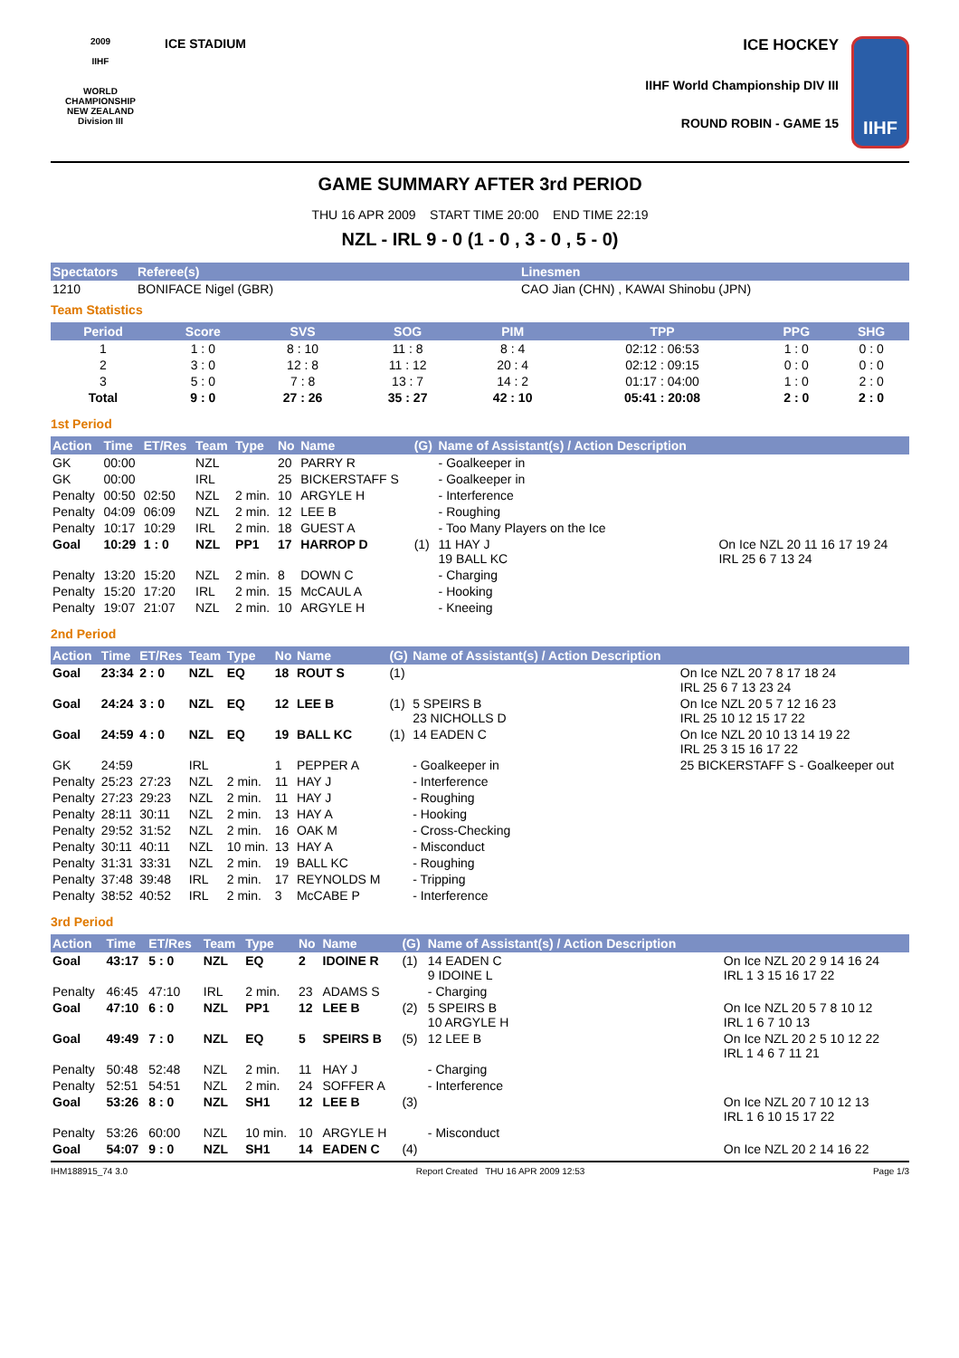2009
IIHF
WORLD
CHAMPIONSHIP
NEW ZEALAND
Division III
ICE STADIUM
ICE HOCKEY
IIHF World Championship DIV III
ROUND ROBIN - GAME 15
IIHF
GAME SUMMARY AFTER 3rd PERIOD
THU 16 APR 2009 START TIME 20:00 END TIME 22:19
NZL - IRL 9 - 0 (1 - 0 , 3 - 0 , 5 - 0)
| Spectators | Referee(s) | Linesmen |
| --- | --- | --- |
| 1210 | BONIFACE Nigel (GBR) | CAO Jian (CHN) , KAWAI Shinobu (JPN) |
Team Statistics
| Period | Score | SVS | SOG | PIM | TPP | PPG | SHG |
| --- | --- | --- | --- | --- | --- | --- | --- |
| 1 | 1 : 0 | 8 : 10 | 11 : 8 | 8 : 4 | 02:12 : 06:53 | 1 : 0 | 0 : 0 |
| 2 | 3 : 0 | 12 : 8 | 11 : 12 | 20 : 4 | 02:12 : 09:15 | 0 : 0 | 0 : 0 |
| 3 | 5 : 0 | 7 : 8 | 13 : 7 | 14 : 2 | 01:17 : 04:00 | 1 : 0 | 2 : 0 |
| Total | 9 : 0 | 27 : 26 | 35 : 27 | 42 : 10 | 05:41 : 20:08 | 2 : 0 | 2 : 0 |
1st Period
| Action | Time | ET/Res | Team | Type | No | Name | (G) | Name of Assistant(s) / Action Description | |
| --- | --- | --- | --- | --- | --- | --- | --- | --- | --- |
| GK | 00:00 | | NZL | | 20 | PARRY R | | - Goalkeeper in | |
| GK | 00:00 | | IRL | | 25 | BICKERSTAFF S | | - Goalkeeper in | |
| Penalty | 00:50 | 02:50 | NZL | 2 min. | 10 | ARGYLE H | | - Interference | |
| Penalty | 04:09 | 06:09 | NZL | 2 min. | 12 | LEE B | | - Roughing | |
| Penalty | 10:17 | 10:29 | IRL | 2 min. | 18 | GUEST A | | - Too Many Players on the Ice | |
| Goal | 10:29 | 1 : 0 | NZL | PP1 | 17 | HARROP D | (1) | 11 HAY J 19 BALL KC | On Ice NZL 20 11 16 17 19 24 IRL 25 6 7 13 24 |
| Penalty | 13:20 | 15:20 | NZL | 2 min. | 8 | DOWN C | | - Charging | |
| Penalty | 15:20 | 17:20 | IRL | 2 min. | 15 | McCAUL A | | - Hooking | |
| Penalty | 19:07 | 21:07 | NZL | 2 min. | 10 | ARGYLE H | | - Kneeing | |
2nd Period
| Action | Time | ET/Res | Team | Type | No | Name | (G) | Name of Assistant(s) / Action Description | |
| --- | --- | --- | --- | --- | --- | --- | --- | --- | --- |
| Goal | 23:34 | 2 : 0 | NZL | EQ | 18 | ROUT S | (1) | | On Ice NZL 20 7 8 17 18 24 IRL 25 6 7 13 23 24 |
| Goal | 24:24 | 3 : 0 | NZL | EQ | 12 | LEE B | (1) | 5 SPEIRS B 23 NICHOLLS D | On Ice NZL 20 5 7 12 16 23 IRL 25 10 12 15 17 22 |
| Goal | 24:59 | 4 : 0 | NZL | EQ | 19 | BALL KC | (1) | 14 EADEN C | On Ice NZL 20 10 13 14 19 22 IRL 25 3 15 16 17 22 |
| GK | 24:59 | | IRL | | 1 | PEPPER A | | - Goalkeeper in | 25 BICKERSTAFF S - Goalkeeper out |
| Penalty | 25:23 | 27:23 | NZL | 2 min. | 11 | HAY J | | - Interference | |
| Penalty | 27:23 | 29:23 | NZL | 2 min. | 11 | HAY J | | - Roughing | |
| Penalty | 28:11 | 30:11 | NZL | 2 min. | 13 | HAY A | | - Hooking | |
| Penalty | 29:52 | 31:52 | NZL | 2 min. | 16 | OAK M | | - Cross-Checking | |
| Penalty | 30:11 | 40:11 | NZL | 10 min. | 13 | HAY A | | - Misconduct | |
| Penalty | 31:31 | 33:31 | NZL | 2 min. | 19 | BALL KC | | - Roughing | |
| Penalty | 37:48 | 39:48 | IRL | 2 min. | 17 | REYNOLDS M | | - Tripping | |
| Penalty | 38:52 | 40:52 | IRL | 2 min. | 3 | McCABE P | | - Interference | |
3rd Period
| Action | Time | ET/Res | Team | Type | No | Name | (G) | Name of Assistant(s) / Action Description | |
| --- | --- | --- | --- | --- | --- | --- | --- | --- | --- |
| Goal | 43:17 | 5 : 0 | NZL | EQ | 2 | IDOINE R | (1) | 14 EADEN C 9 IDOINE L | On Ice NZL 20 2 9 14 16 24 IRL 1 3 15 16 17 22 |
| Penalty | 46:45 | 47:10 | IRL | 2 min. | 23 | ADAMS S | | - Charging | |
| Goal | 47:10 | 6 : 0 | NZL | PP1 | 12 | LEE B | (2) | 5 SPEIRS B 10 ARGYLE H | On Ice NZL 20 5 7 8 10 12 IRL 1 6 7 10 13 |
| Goal | 49:49 | 7 : 0 | NZL | EQ | 5 | SPEIRS B | (5) | 12 LEE B | On Ice NZL 20 2 5 10 12 22 IRL 1 4 6 7 11 21 |
| Penalty | 50:48 | 52:48 | NZL | 2 min. | 11 | HAY J | | - Charging | |
| Penalty | 52:51 | 54:51 | NZL | 2 min. | 24 | SOFFER A | | - Interference | |
| Goal | 53:26 | 8 : 0 | NZL | SH1 | 12 | LEE B | (3) | | On Ice NZL 20 7 10 12 13 IRL 1 6 10 15 17 22 |
| Penalty | 53:26 | 60:00 | NZL | 10 min. | 10 | ARGYLE H | | - Misconduct | |
| Goal | 54:07 | 9 : 0 | NZL | SH1 | 14 | EADEN C | (4) | | On Ice NZL 20 2 14 16 22 |
IHM188915_74 3.0 Report Created THU 16 APR 2009 12:53 Page 1/3